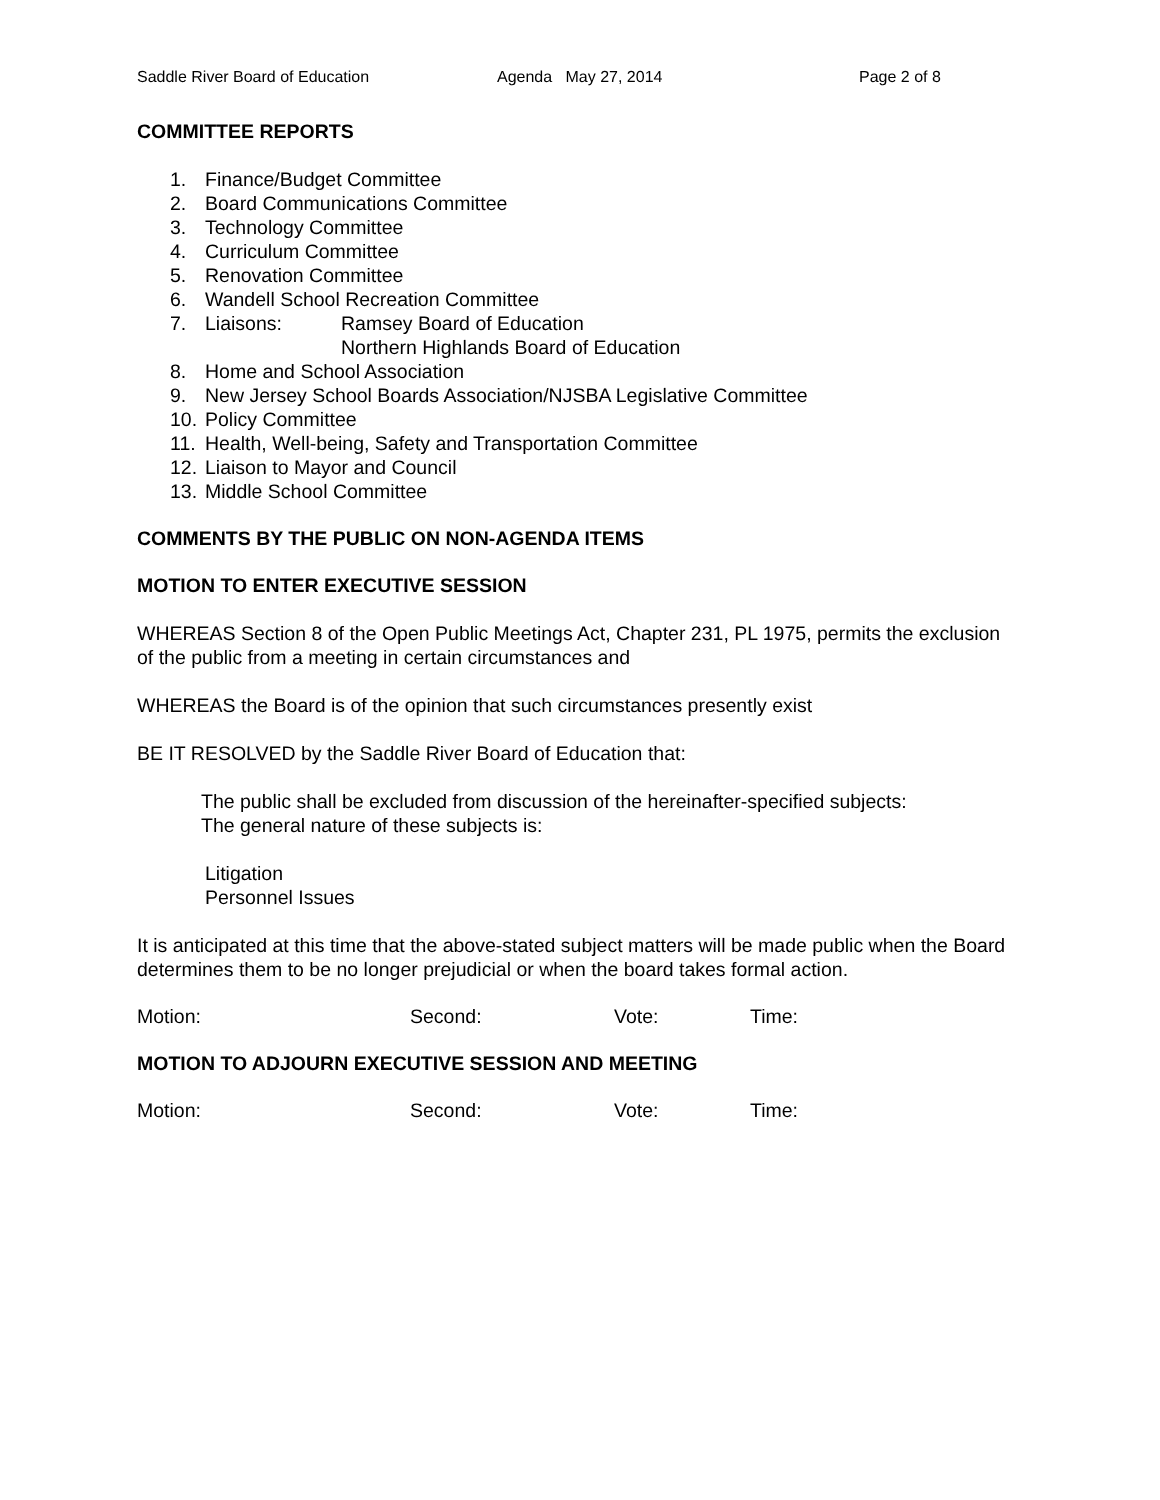Saddle River Board of Education Agenda May 27, 2014 Page 2 of 8
COMMITTEE REPORTS
1. Finance/Budget Committee
2. Board Communications Committee
3. Technology Committee
4. Curriculum Committee
5. Renovation Committee
6. Wandell School Recreation Committee
7. Liaisons: Ramsey Board of Education
Northern Highlands Board of Education
8. Home and School Association
9. New Jersey School Boards Association/NJSBA Legislative Committee
10. Policy Committee
11. Health, Well-being, Safety and Transportation Committee
12. Liaison to Mayor and Council
13. Middle School Committee
COMMENTS BY THE PUBLIC ON NON-AGENDA ITEMS
MOTION TO ENTER EXECUTIVE SESSION
WHEREAS Section 8 of the Open Public Meetings Act, Chapter 231, PL 1975, permits the exclusion of the public from a meeting in certain circumstances and
WHEREAS the Board is of the opinion that such circumstances presently exist
BE IT RESOLVED by the Saddle River Board of Education that:
The public shall be excluded from discussion of the hereinafter-specified subjects:
The general nature of these subjects is:
Litigation
Personnel Issues
It is anticipated at this time that the above-stated subject matters will be made public when the Board determines them to be no longer prejudicial or when the board takes formal action.
Motion: Second: Vote: Time:
MOTION TO ADJOURN EXECUTIVE SESSION AND MEETING
Motion: Second: Vote: Time: